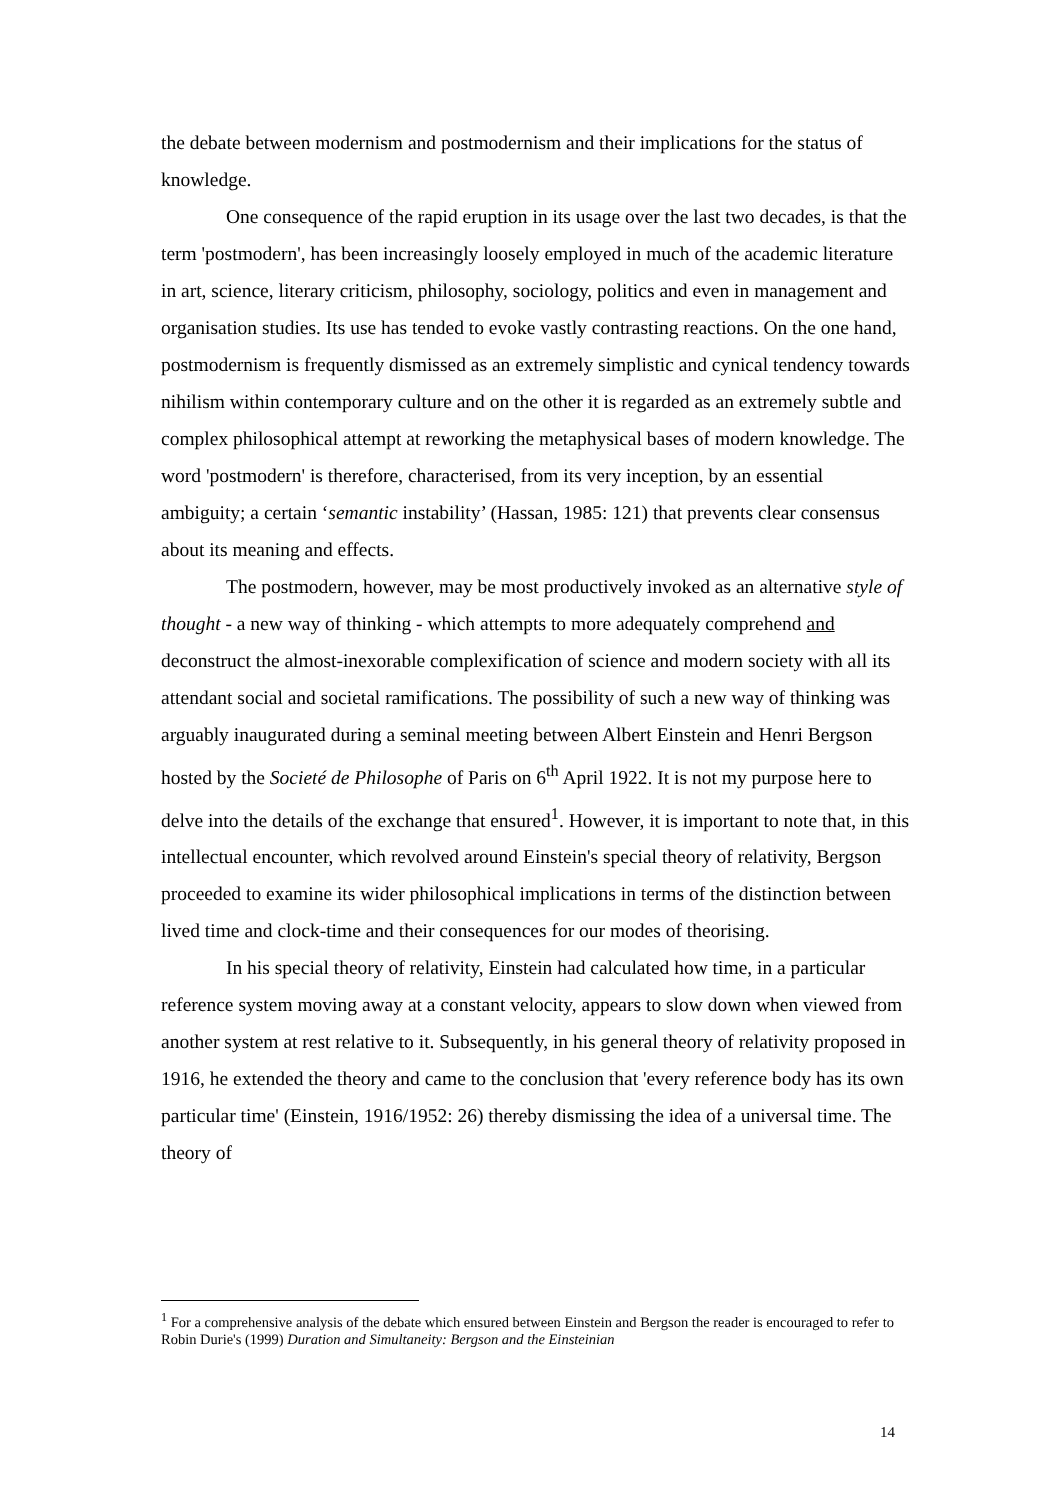the debate between modernism and postmodernism and their implications for the status of knowledge.
One consequence of the rapid eruption in its usage over the last two decades, is that the term 'postmodern', has been increasingly loosely employed in much of the academic literature in art, science, literary criticism, philosophy, sociology, politics and even in management and organisation studies. Its use has tended to evoke vastly contrasting reactions. On the one hand, postmodernism is frequently dismissed as an extremely simplistic and cynical tendency towards nihilism within contemporary culture and on the other it is regarded as an extremely subtle and complex philosophical attempt at reworking the metaphysical bases of modern knowledge. The word 'postmodern' is therefore, characterised, from its very inception, by an essential ambiguity; a certain ‘semantic instability’ (Hassan, 1985: 121) that prevents clear consensus about its meaning and effects.
The postmodern, however, may be most productively invoked as an alternative style of thought - a new way of thinking - which attempts to more adequately comprehend and deconstruct the almost-inexorable complexification of science and modern society with all its attendant social and societal ramifications. The possibility of such a new way of thinking was arguably inaugurated during a seminal meeting between Albert Einstein and Henri Bergson hosted by the Societé de Philosophe of Paris on 6<sup>th</sup> April 1922. It is not my purpose here to delve into the details of the exchange that ensured<sup>1</sup>. However, it is important to note that, in this intellectual encounter, which revolved around Einstein's special theory of relativity, Bergson proceeded to examine its wider philosophical implications in terms of the distinction between lived time and clock-time and their consequences for our modes of theorising.
In his special theory of relativity, Einstein had calculated how time, in a particular reference system moving away at a constant velocity, appears to slow down when viewed from another system at rest relative to it. Subsequently, in his general theory of relativity proposed in 1916, he extended the theory and came to the conclusion that 'every reference body has its own particular time' (Einstein, 1916/1952: 26) thereby dismissing the idea of a universal time. The theory of
<sup>1</sup> For a comprehensive analysis of the debate which ensured between Einstein and Bergson the reader is encouraged to refer to Robin Durie's (1999) Duration and Simultaneity: Bergson and the Einsteinian
14